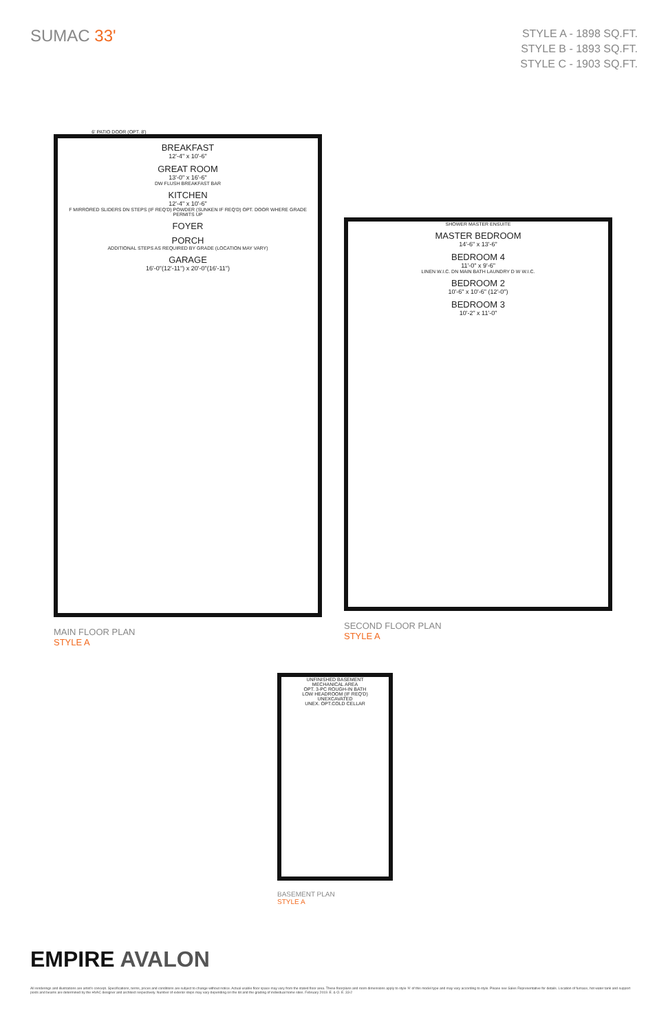SUMAC 33'
STYLE A - 1898 SQ.FT.
STYLE B - 1893 SQ.FT.
STYLE C - 1903 SQ.FT.
6' PATIO DOOR (OPT. 8')
BREAKFAST
12'-4" x 10'-6"
GREAT ROOM
13'-0" x 16'-6"
DW FLUSH BREAKFAST BAR
KITCHEN
12'-4" x 10'-6"
F MIRRORED SLIDERS DN STEPS (IF REQ'D) POWDER (SUNKEN IF REQ'D) OPT. DOOR WHERE GRADE PERMITS UP
FOYER
PORCH
ADDITIONAL STEPS AS REQUIRED BY GRADE (LOCATION MAY VARY)
GARAGE
16'-0"(12'-11") x 20'-0"(16'-11")
MAIN FLOOR PLAN
STYLE A
SHOWER MASTER ENSUITE
MASTER BEDROOM
14'-6" x 13'-6"
BEDROOM 4
11'-0" x 9'-6"
LINEN W.I.C. DN MAIN BATH LAUNDRY D W W.I.C.
BEDROOM 2
10'-6" x 10'-6" (12'-0")
BEDROOM 3
10'-2" x 11'-0"
SECOND FLOOR PLAN
STYLE A
UNFINISHED BASEMENT
MECHANICAL AREA
OPT. 3-PC ROUGH-IN BATH
LOW HEADROOM (IF REQ'D)
UNEXCAVATED
UNEX. OPT.COLD CELLAR
BASEMENT PLAN
STYLE A
EMPIRE AVALON
All renderings and illustrations are artist's concept. Specifications, terms, prices and conditions are subject to change without notice. Actual usable floor space may vary from the stated floor area. These floorplans and room dimensions apply to style 'A' of this model type and may vary according to style. Please see Sales Representative for details. Location of furnace, hot water tank and support posts and beams are determined by the HVAC designer and architect respectively. Number of exterior steps may vary depending on the lot and the grading of individual home sites. February 2019. E. & O. E. 33-2